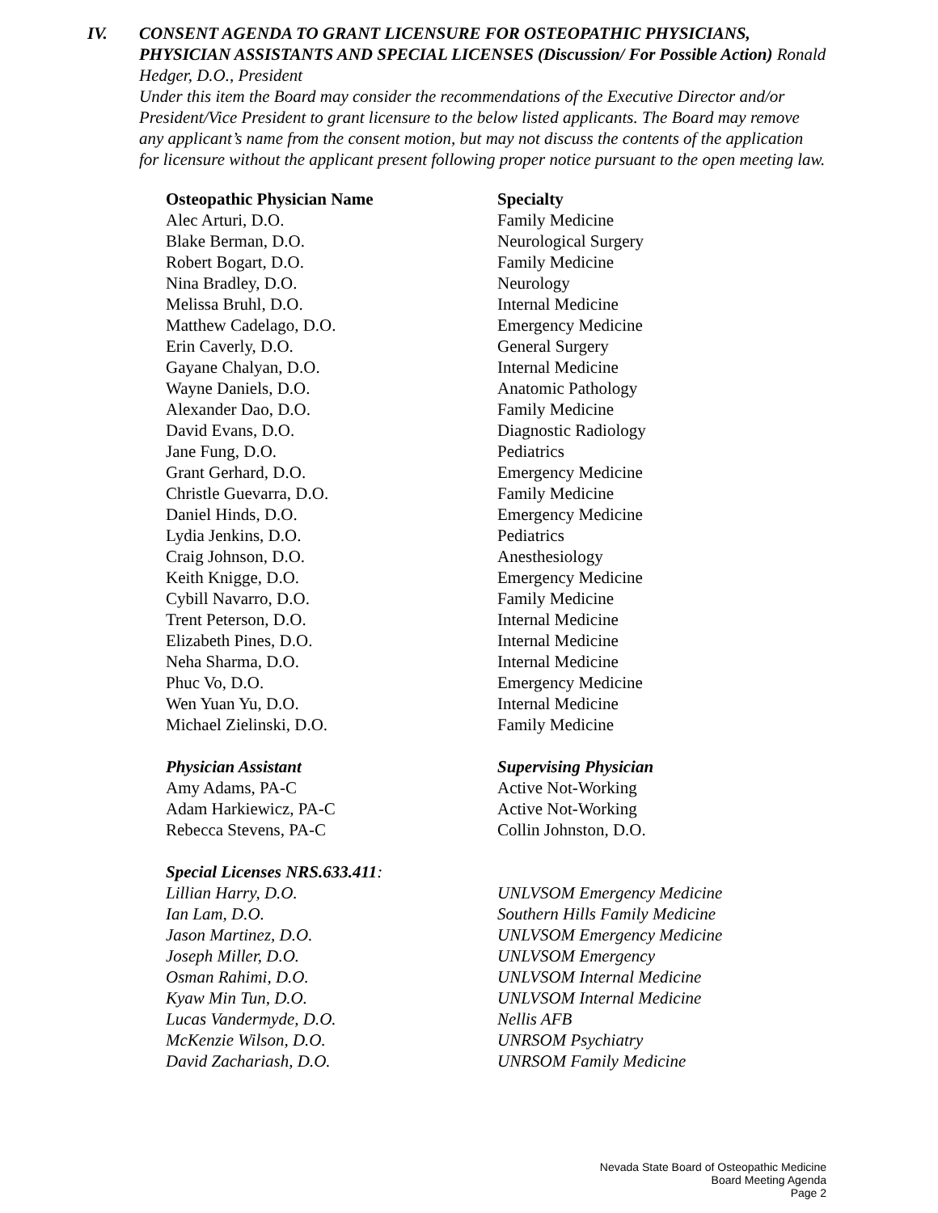IV. CONSENT AGENDA TO GRANT LICENSURE FOR OSTEOPATHIC PHYSICIANS, PHYSICIAN ASSISTANTS AND SPECIAL LICENSES (Discussion/ For Possible Action) Ronald Hedger, D.O., President
Under this item the Board may consider the recommendations of the Executive Director and/or President/Vice President to grant licensure to the below listed applicants. The Board may remove any applicant’s name from the consent motion, but may not discuss the contents of the application for licensure without the applicant present following proper notice pursuant to the open meeting law.
| Osteopathic Physician Name | Specialty |
| --- | --- |
| Alec Arturi, D.O. | Family Medicine |
| Blake Berman, D.O. | Neurological Surgery |
| Robert Bogart, D.O. | Family Medicine |
| Nina Bradley, D.O. | Neurology |
| Melissa Bruhl, D.O. | Internal Medicine |
| Matthew Cadelago, D.O. | Emergency Medicine |
| Erin Caverly, D.O. | General Surgery |
| Gayane Chalyan, D.O. | Internal Medicine |
| Wayne Daniels, D.O. | Anatomic Pathology |
| Alexander Dao, D.O. | Family Medicine |
| David Evans, D.O. | Diagnostic Radiology |
| Jane Fung, D.O. | Pediatrics |
| Grant Gerhard, D.O. | Emergency Medicine |
| Christle Guevarra, D.O. | Family Medicine |
| Daniel Hinds, D.O. | Emergency Medicine |
| Lydia Jenkins, D.O. | Pediatrics |
| Craig Johnson, D.O. | Anesthesiology |
| Keith Knigge, D.O. | Emergency Medicine |
| Cybill Navarro, D.O. | Family Medicine |
| Trent Peterson, D.O. | Internal Medicine |
| Elizabeth Pines, D.O. | Internal Medicine |
| Neha Sharma, D.O. | Internal Medicine |
| Phuc Vo, D.O. | Emergency Medicine |
| Wen Yuan Yu, D.O. | Internal Medicine |
| Michael Zielinski, D.O. | Family Medicine |
| Physician Assistant | Supervising Physician |
| --- | --- |
| Amy Adams, PA-C | Active Not-Working |
| Adam Harkiewicz, PA-C | Active Not-Working |
| Rebecca Stevens, PA-C | Collin Johnston, D.O. |
| Special Licenses NRS.633.411 : | |
| --- | --- |
| Lillian Harry, D.O. | UNLVSOM Emergency Medicine |
| Ian Lam, D.O. | Southern Hills Family Medicine |
| Jason Martinez, D.O. | UNLVSOM Emergency Medicine |
| Joseph Miller, D.O. | UNLVSOM Emergency |
| Osman Rahimi, D.O. | UNLVSOM Internal Medicine |
| Kyaw Min Tun, D.O. | UNLVSOM Internal Medicine |
| Lucas Vandermyde, D.O. | Nellis AFB |
| McKenzie Wilson, D.O. | UNRSOM Psychiatry |
| David Zachariash, D.O. | UNRSOM Family Medicine |
Nevada State Board of Osteopathic Medicine
Board Meeting Agenda
Page 2